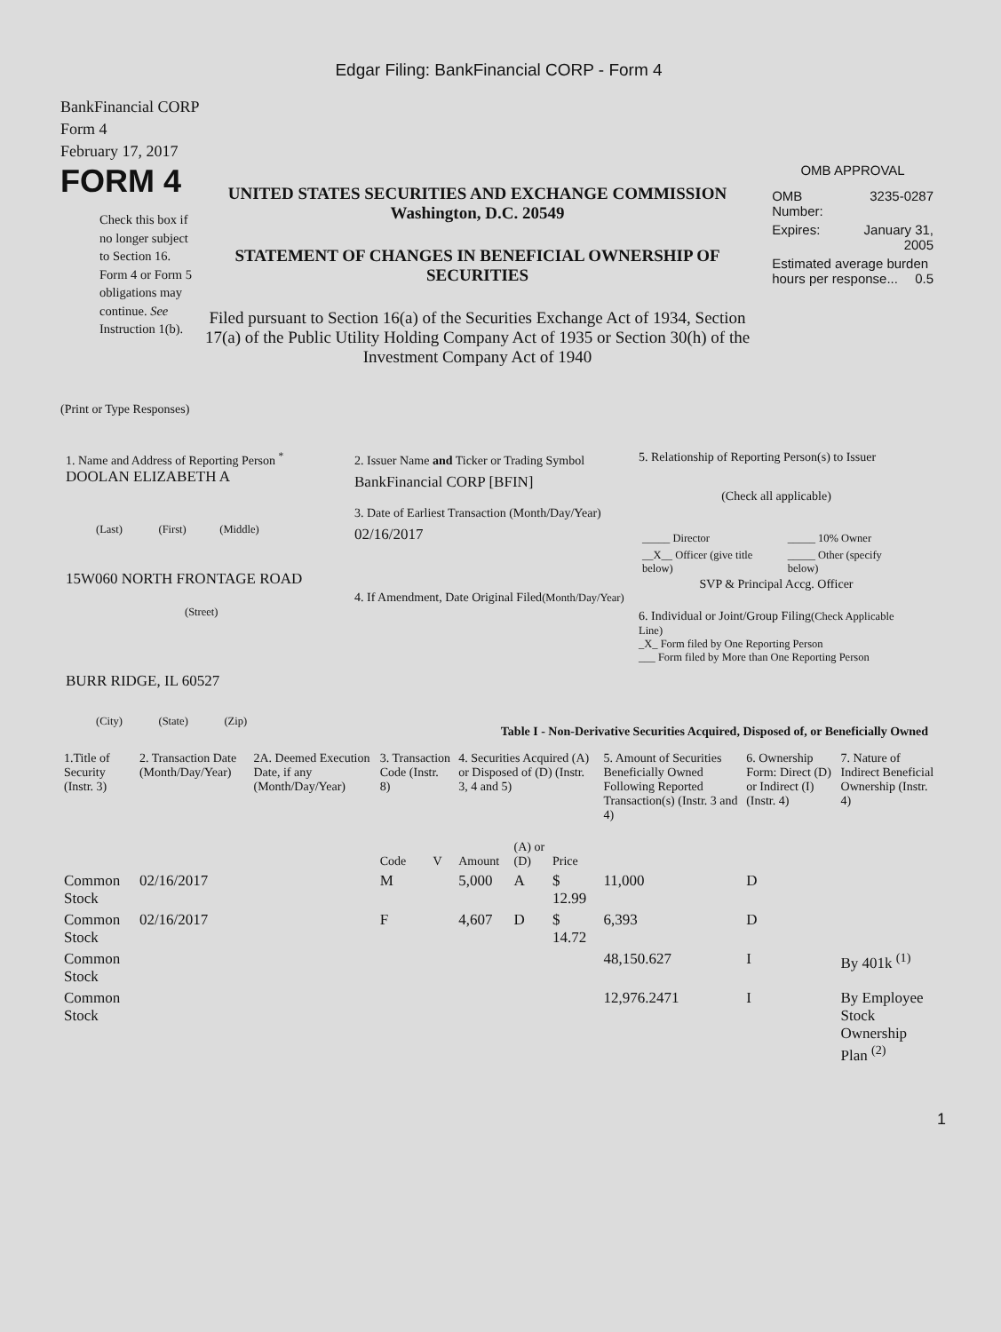Edgar Filing: BankFinancial CORP - Form 4
BankFinancial CORP
Form 4
February 17, 2017
FORM 4
Check this box if no longer subject to Section 16. Form 4 or Form 5 obligations may continue. See Instruction 1(b).
UNITED STATES SECURITIES AND EXCHANGE COMMISSION
Washington, D.C. 20549
STATEMENT OF CHANGES IN BENEFICIAL OWNERSHIP OF SECURITIES
Filed pursuant to Section 16(a) of the Securities Exchange Act of 1934, Section 17(a) of the Public Utility Holding Company Act of 1935 or Section 30(h) of the Investment Company Act of 1940
OMB APPROVAL
| OMB Number: | 3235-0287 |
| Expires: | January 31, 2005 |
| Estimated average burden hours per response... 0.5 | |
(Print or Type Responses)
1. Name and Address of Reporting Person <sup>*</sup>
DOOLAN ELIZABETH A
(Last) (First) (Middle)
15W060 NORTH FRONTAGE ROAD
(Street)
BURR RIDGE, IL 60527
(City) (State) (Zip)
2. Issuer Name and Ticker or Trading Symbol
BankFinancial CORP [BFIN]
3. Date of Earliest Transaction (Month/Day/Year)
02/16/2017
4. If Amendment, Date Original Filed(Month/Day/Year)
5. Relationship of Reporting Person(s) to Issuer
(Check all applicable)
| _____ Director | _____ 10% Owner |
| __X__ Officer (give title below) | _____ Other (specify below) |
SVP & Principal Accg. Officer
6. Individual or Joint/Group Filing(Check Applicable Line)
_X_ Form filed by One Reporting Person
___ Form filed by More than One Reporting Person
Table I - Non-Derivative Securities Acquired, Disposed of, or Beneficially Owned
| 1.Title of Security (Instr. 3) | 2. Transaction Date (Month/Day/Year) | 2A. Deemed Execution Date, if any (Month/Day/Year) | 3. Transaction Code (Instr. 8) | | 4. Securities Acquired (A) or Disposed of (D) (Instr. 3, 4 and 5) | | | 5. Amount of Securities Beneficially Owned Following Reported Transaction(s) (Instr. 3 and 4) | 6. Ownership Form: Direct (D) or Indirect (I) (Instr. 4) | 7. Nature of Indirect Beneficial Ownership (Instr. 4) |
| --- | --- | --- | --- | --- | --- | --- | --- | --- | --- | --- |
| | | | Code | V | Amount | (A) or (D) | Price | | | |
| Common Stock | 02/16/2017 | | M | | 5,000 | A | $ 12.99 | 11,000 | D | |
| Common Stock | 02/16/2017 | | F | | 4,607 | D | $ 14.72 | 6,393 | D | |
| Common Stock | | | | | | | | 48,150.627 | I | By 401k <sup>(1)</sup> |
| Common Stock | | | | | | | | 12,976.2471 | I | By Employee Stock Ownership Plan <sup>(2)</sup> |
1